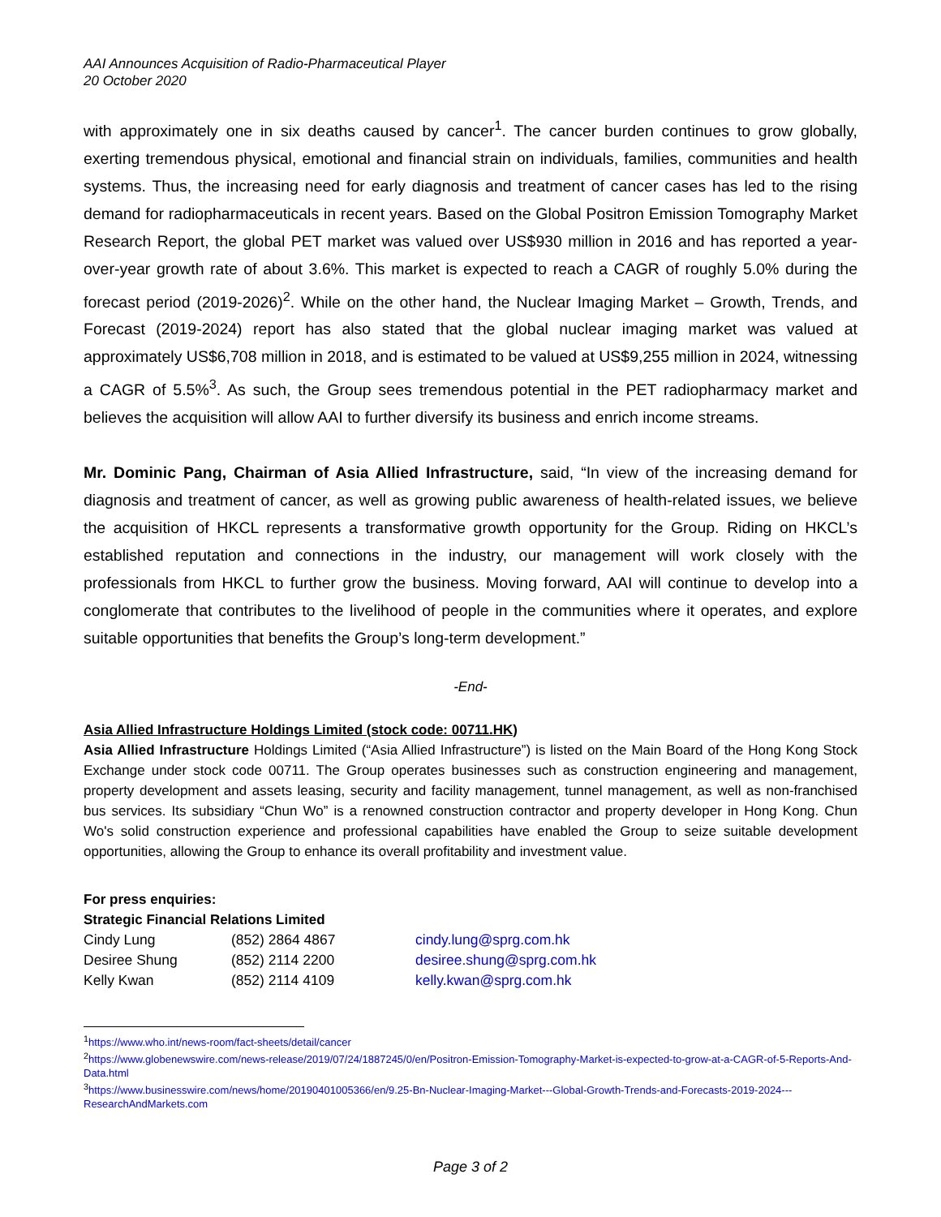AAI Announces Acquisition of Radio-Pharmaceutical Player
20 October 2020
with approximately one in six deaths caused by cancer<sup>1</sup>. The cancer burden continues to grow globally, exerting tremendous physical, emotional and financial strain on individuals, families, communities and health systems. Thus, the increasing need for early diagnosis and treatment of cancer cases has led to the rising demand for radiopharmaceuticals in recent years. Based on the Global Positron Emission Tomography Market Research Report, the global PET market was valued over US$930 million in 2016 and has reported a year-over-year growth rate of about 3.6%. This market is expected to reach a CAGR of roughly 5.0% during the forecast period (2019-2026)<sup>2</sup>. While on the other hand, the Nuclear Imaging Market – Growth, Trends, and Forecast (2019-2024) report has also stated that the global nuclear imaging market was valued at approximately US$6,708 million in 2018, and is estimated to be valued at US$9,255 million in 2024, witnessing a CAGR of 5.5%<sup>3</sup>. As such, the Group sees tremendous potential in the PET radiopharmacy market and believes the acquisition will allow AAI to further diversify its business and enrich income streams.
Mr. Dominic Pang, Chairman of Asia Allied Infrastructure, said, “In view of the increasing demand for diagnosis and treatment of cancer, as well as growing public awareness of health-related issues, we believe the acquisition of HKCL represents a transformative growth opportunity for the Group. Riding on HKCL’s established reputation and connections in the industry, our management will work closely with the professionals from HKCL to further grow the business. Moving forward, AAI will continue to develop into a conglomerate that contributes to the livelihood of people in the communities where it operates, and explore suitable opportunities that benefits the Group’s long-term development.”
-End-
Asia Allied Infrastructure Holdings Limited (stock code: 00711.HK)
Asia Allied Infrastructure Holdings Limited (“Asia Allied Infrastructure”) is listed on the Main Board of the Hong Kong Stock Exchange under stock code 00711. The Group operates businesses such as construction engineering and management, property development and assets leasing, security and facility management, tunnel management, as well as non-franchised bus services. Its subsidiary “Chun Wo” is a renowned construction contractor and property developer in Hong Kong. Chun Wo's solid construction experience and professional capabilities have enabled the Group to seize suitable development opportunities, allowing the Group to enhance its overall profitability and investment value.
For press enquiries:
Strategic Financial Relations Limited
| Cindy Lung | (852) 2864 4867 | cindy.lung@sprg.com.hk |
| Desiree Shung | (852) 2114 2200 | desiree.shung@sprg.com.hk |
| Kelly Kwan | (852) 2114 4109 | kelly.kwan@sprg.com.hk |
<sup>1</sup> https://www.who.int/news-room/fact-sheets/detail/cancer
<sup>2</sup> https://www.globenewswire.com/news-release/2019/07/24/1887245/0/en/Positron-Emission-Tomography-Market-is-expected-to-grow-at-a-CAGR-of-5-Reports-And-Data.html
<sup>3</sup> https://www.businesswire.com/news/home/20190401005366/en/9.25-Bn-Nuclear-Imaging-Market---Global-Growth-Trends-and-Forecasts-2019-2024---ResearchAndMarkets.com
Page 3 of 2